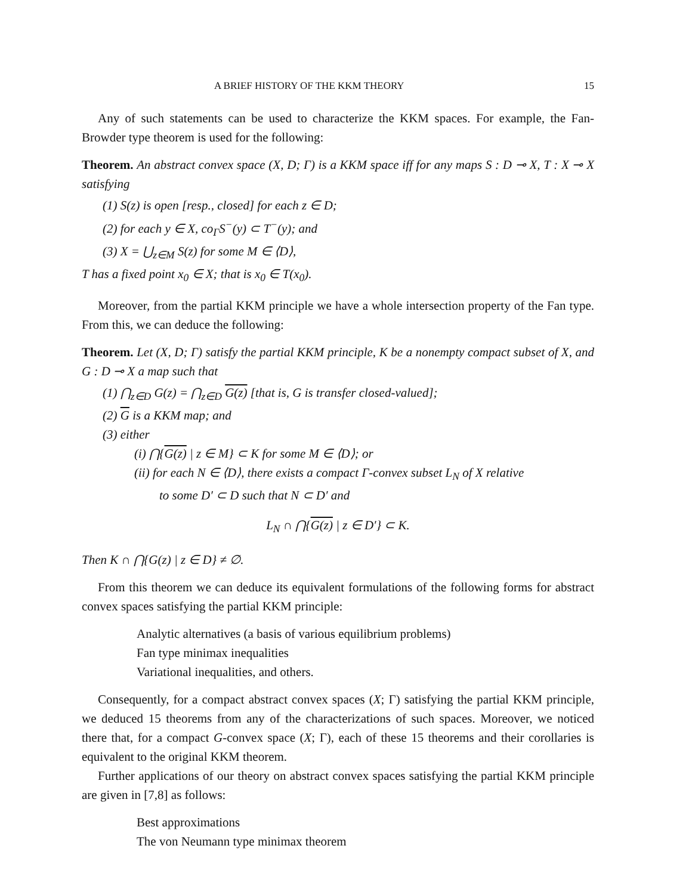A BRIEF HISTORY OF THE KKM THEORY 15
Any of such statements can be used to characterize the KKM spaces. For example, the Fan-Browder type theorem is used for the following:
Theorem. An abstract convex space (X, D; Γ) is a KKM space iff for any maps S : D ⊸ X, T : X ⊸ X satisfying
(1) S(z) is open [resp., closed] for each z ∈ D;
(2) for each y ∈ X, co<sub>Γ</sub>S<sup>−</sup>(y) ⊂ T<sup>−</sup>(y); and
(3) X = ⋃<sub>z∈M</sub> S(z) for some M ∈ ⟨D⟩,
T has a fixed point x<sub>0</sub> ∈ X; that is x<sub>0</sub> ∈ T(x<sub>0</sub>).
Moreover, from the partial KKM principle we have a whole intersection property of the Fan type. From this, we can deduce the following:
Theorem. Let (X, D; Γ) satisfy the partial KKM principle, K be a nonempty compact subset of X, and G : D ⊸ X a map such that
(1) ⋂<sub>z∈D</sub> G(z) = ⋂<sub>z∈D</sub> G(z) [that is, G is transfer closed-valued];
(2) G is a KKM map; and
(3) either
(i) ⋂{G(z) | z ∈ M} ⊂ K for some M ∈ ⟨D⟩; or
(ii) for each N ∈ ⟨D⟩, there exists a compact Γ-convex subset L<sub>N</sub> of X relative
to some D′ ⊂ D such that N ⊂ D′ and
L<sub>N</sub> ∩ ⋂{G(z) | z ∈ D′} ⊂ K.
Then K ∩ ⋂{G(z) | z ∈ D} ≠ ∅.
From this theorem we can deduce its equivalent formulations of the following forms for abstract convex spaces satisfying the partial KKM principle:
Analytic alternatives (a basis of various equilibrium problems)
Fan type minimax inequalities
Variational inequalities, and others.
Consequently, for a compact abstract convex spaces (X; Γ) satisfying the partial KKM principle, we deduced 15 theorems from any of the characterizations of such spaces. Moreover, we noticed there that, for a compact G-convex space (X; Γ), each of these 15 theorems and their corollaries is equivalent to the original KKM theorem.
Further applications of our theory on abstract convex spaces satisfying the partial KKM principle are given in [7,8] as follows:
Best approximations
The von Neumann type minimax theorem